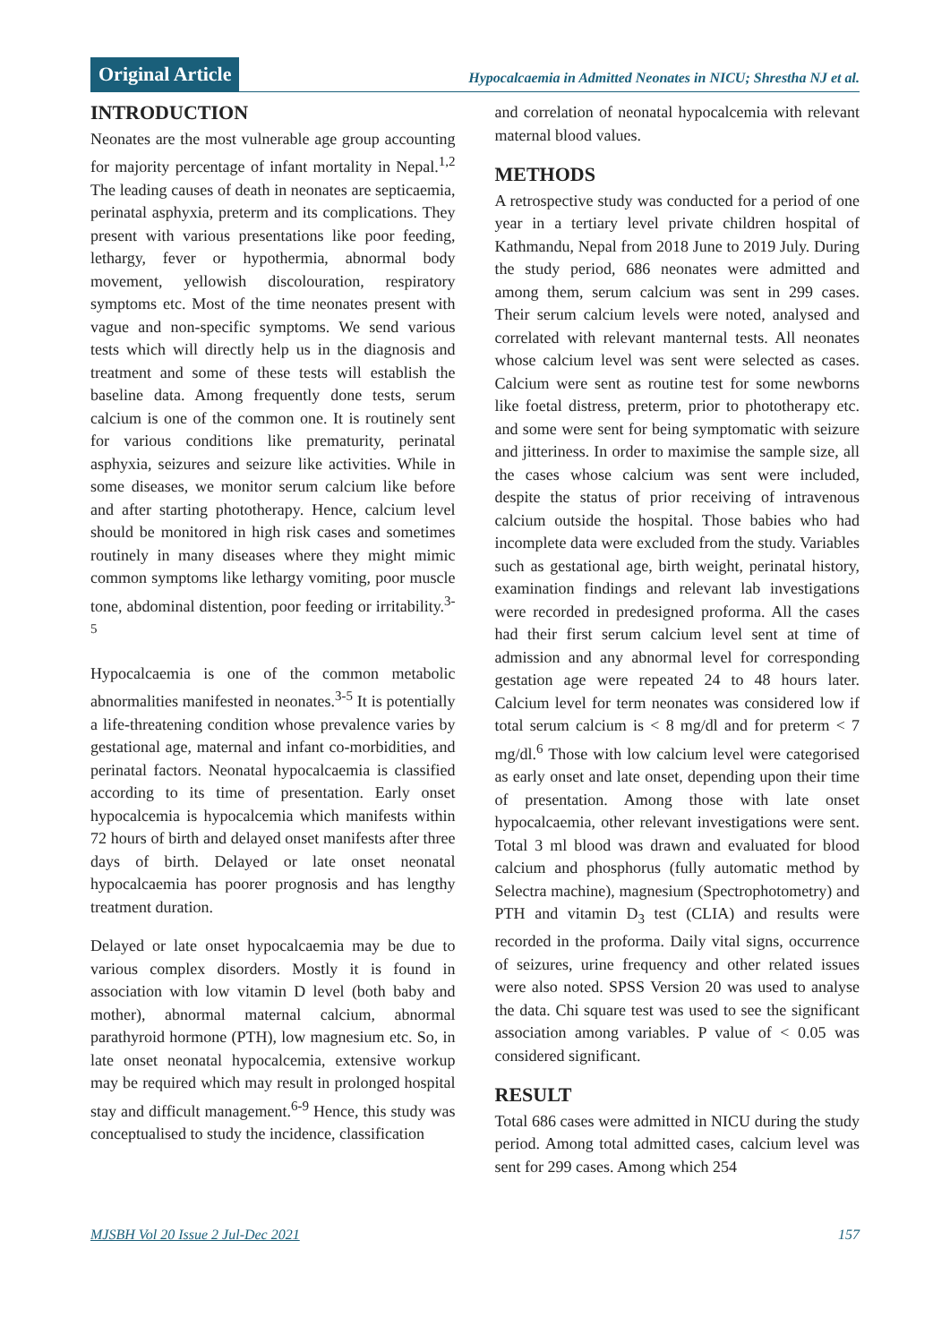Original Article Hypocalcaemia in Admitted Neonates in NICU; Shrestha NJ et al.
INTRODUCTION
Neonates are the most vulnerable age group accounting for majority percentage of infant mortality in Nepal.<sup>1,2</sup> The leading causes of death in neonates are septicaemia, perinatal asphyxia, preterm and its complications. They present with various presentations like poor feeding, lethargy, fever or hypothermia, abnormal body movement, yellowish discolouration, respiratory symptoms etc. Most of the time neonates present with vague and non-specific symptoms. We send various tests which will directly help us in the diagnosis and treatment and some of these tests will establish the baseline data. Among frequently done tests, serum calcium is one of the common one. It is routinely sent for various conditions like prematurity, perinatal asphyxia, seizures and seizure like activities. While in some diseases, we monitor serum calcium like before and after starting phototherapy. Hence, calcium level should be monitored in high risk cases and sometimes routinely in many diseases where they might mimic common symptoms like lethargy vomiting, poor muscle tone, abdominal distention, poor feeding or irritability.<sup>3-5</sup>
Hypocalcaemia is one of the common metabolic abnormalities manifested in neonates.<sup>3-5</sup> It is potentially a life-threatening condition whose prevalence varies by gestational age, maternal and infant co-morbidities, and perinatal factors. Neonatal hypocalcaemia is classified according to its time of presentation. Early onset hypocalcemia is hypocalcemia which manifests within 72 hours of birth and delayed onset manifests after three days of birth. Delayed or late onset neonatal hypocalcaemia has poorer prognosis and has lengthy treatment duration.
Delayed or late onset hypocalcaemia may be due to various complex disorders. Mostly it is found in association with low vitamin D level (both baby and mother), abnormal maternal calcium, abnormal parathyroid hormone (PTH), low magnesium etc. So, in late onset neonatal hypocalcemia, extensive workup may be required which may result in prolonged hospital stay and difficult management.<sup>6-9</sup> Hence, this study was conceptualised to study the incidence, classification
and correlation of neonatal hypocalcemia with relevant maternal blood values.
METHODS
A retrospective study was conducted for a period of one year in a tertiary level private children hospital of Kathmandu, Nepal from 2018 June to 2019 July. During the study period, 686 neonates were admitted and among them, serum calcium was sent in 299 cases. Their serum calcium levels were noted, analysed and correlated with relevant manternal tests. All neonates whose calcium level was sent were selected as cases. Calcium were sent as routine test for some newborns like foetal distress, preterm, prior to phototherapy etc. and some were sent for being symptomatic with seizure and jitteriness. In order to maximise the sample size, all the cases whose calcium was sent were included, despite the status of prior receiving of intravenous calcium outside the hospital. Those babies who had incomplete data were excluded from the study. Variables such as gestational age, birth weight, perinatal history, examination findings and relevant lab investigations were recorded in predesigned proforma. All the cases had their first serum calcium level sent at time of admission and any abnormal level for corresponding gestation age were repeated 24 to 48 hours later. Calcium level for term neonates was considered low if total serum calcium is < 8 mg/dl and for preterm < 7 mg/dl.<sup>6</sup> Those with low calcium level were categorised as early onset and late onset, depending upon their time of presentation. Among those with late onset hypocalcaemia, other relevant investigations were sent. Total 3 ml blood was drawn and evaluated for blood calcium and phosphorus (fully automatic method by Selectra machine), magnesium (Spectrophotometry) and PTH and vitamin D<sub>3</sub> test (CLIA) and results were recorded in the proforma. Daily vital signs, occurrence of seizures, urine frequency and other related issues were also noted. SPSS Version 20 was used to analyse the data. Chi square test was used to see the significant association among variables. P value of < 0.05 was considered significant.
RESULT
Total 686 cases were admitted in NICU during the study period. Among total admitted cases, calcium level was sent for 299 cases. Among which 254
MJSBH Vol 20 Issue 2 Jul-Dec 2021 157